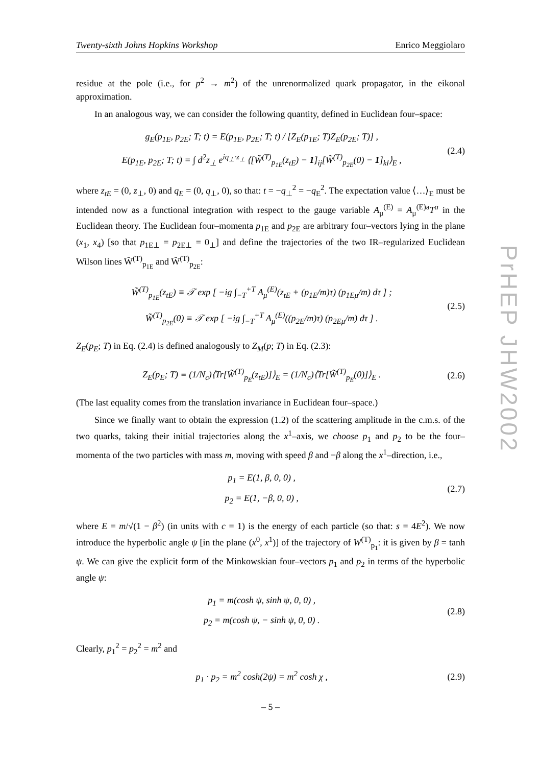PrHEP JHW2002
Twenty-sixth Johns Hopkins Workshop Enrico Meggiolaro
residue at the pole (i.e., for p<sup>2</sup> → m<sup>2</sup>) of the unrenormalized quark propagator, in the eikonal approximation.
In an analogous way, we can consider the following quantity, defined in Euclidean four–space:
g<sub>E</sub>(p<sub>1E</sub>, p<sub>2E</sub>; T; t) = E(p<sub>1E</sub>, p<sub>2E</sub>; T; t) / [Z<sub>E</sub>(p<sub>1E</sub>; T)Z<sub>E</sub>(p<sub>2E</sub>; T)] ,
E(p<sub>1E</sub>, p<sub>2E</sub>; T; t) = ∫ d<sup>2</sup>z<sub>⊥</sub> e<sup>iq<sub>⊥</sub>·z<sub>⊥</sub></sup> ⟨[W̃<sup>(T)</sup><sub>p<sub>1E</sub></sub>(z<sub>tE</sub>) − 1]<sub>ij</sub>[W̃<sup>(T)</sup><sub>p<sub>2E</sub></sub>(0) − 1]<sub>kl</sub>⟩<sub>E</sub> ,
(2.4)
where z<sub>tE</sub> = (0, z<sub>⊥</sub>, 0) and q<sub>E</sub> = (0, q<sub>⊥</sub>, 0), so that: t = −q<sub>⊥</sub><sup>2</sup> = −q<sub>E</sub><sup>2</sup>. The expectation value ⟨…⟩<sub>E</sub> must be intended now as a functional integration with respect to the gauge variable A<sub>μ</sub><sup>(E)</sup> = A<sub>μ</sub><sup>(E)a</sup>T<sup>a</sup> in the Euclidean theory. The Euclidean four–momenta p<sub>1E</sub> and p<sub>2E</sub> are arbitrary four–vectors lying in the plane (x<sub>1</sub>, x<sub>4</sub>) [so that p<sub>1E⊥</sub> = p<sub>2E⊥</sub> = 0<sub>⊥</sub>] and define the trajectories of the two IR–regularized Euclidean Wilson lines W̃<sup>(T)</sup><sub>p<sub>1E</sub></sub> and W̃<sup>(T)</sup><sub>p<sub>2E</sub></sub>:
W̃<sup>(T)</sup><sub>p<sub>1E</sub></sub>(z<sub>tE</sub>) ≡ 𝒯 exp [ −ig ∫<sub>−T</sub><sup>+T</sup> A<sub>μ</sub><sup>(E)</sup>(z<sub>tE</sub> + (p<sub>1E</sub>/m)τ) (p<sub>1Eμ</sub>/m) dτ ] ;
W̃<sup>(T)</sup><sub>p<sub>2E</sub></sub>(0) ≡ 𝒯 exp [ −ig ∫<sub>−T</sub><sup>+T</sup> A<sub>μ</sub><sup>(E)</sup>((p<sub>2E</sub>/m)τ) (p<sub>2Eμ</sub>/m) dτ ] .
(2.5)
Z<sub>E</sub>(p<sub>E</sub>; T) in Eq. (2.4) is defined analogously to Z<sub>M</sub>(p; T) in Eq. (2.3):
Z<sub>E</sub>(p<sub>E</sub>; T) ≡ (1/N<sub>c</sub>)⟨Tr[W̃<sup>(T)</sup><sub>p<sub>E</sub></sub>(z<sub>tE</sub>)]⟩<sub>E</sub> = (1/N<sub>c</sub>)⟨Tr[W̃<sup>(T)</sup><sub>p<sub>E</sub></sub>(0)]⟩<sub>E</sub> .
(2.6)
(The last equality comes from the translation invariance in Euclidean four–space.)
Since we finally want to obtain the expression (1.2) of the scattering amplitude in the c.m.s. of the two quarks, taking their initial trajectories along the x<sup>1</sup>–axis, we choose p<sub>1</sub> and p<sub>2</sub> to be the four–momenta of the two particles with mass m, moving with speed β and −β along the x<sup>1</sup>–direction, i.e.,
p<sub>1</sub> = E(1, β, 0, 0) ,
p<sub>2</sub> = E(1, −β, 0, 0) ,
(2.7)
where E = m/√(1 − β<sup>2</sup>) (in units with c = 1) is the energy of each particle (so that: s = 4E<sup>2</sup>). We now introduce the hyperbolic angle ψ [in the plane (x<sup>0</sup>, x<sup>1</sup>)] of the trajectory of W<sup>(T)</sup><sub>p<sub>1</sub></sub>: it is given by β = tanh ψ. We can give the explicit form of the Minkowskian four–vectors p<sub>1</sub> and p<sub>2</sub> in terms of the hyperbolic angle ψ:
p<sub>1</sub> = m(cosh ψ, sinh ψ, 0, 0) ,
p<sub>2</sub> = m(cosh ψ, − sinh ψ, 0, 0) .
(2.8)
Clearly, p<sub>1</sub><sup>2</sup> = p<sub>2</sub><sup>2</sup> = m<sup>2</sup> and
p<sub>1</sub> · p<sub>2</sub> = m<sup>2</sup> cosh(2ψ) = m<sup>2</sup> cosh χ ,
(2.9)
– 5 –